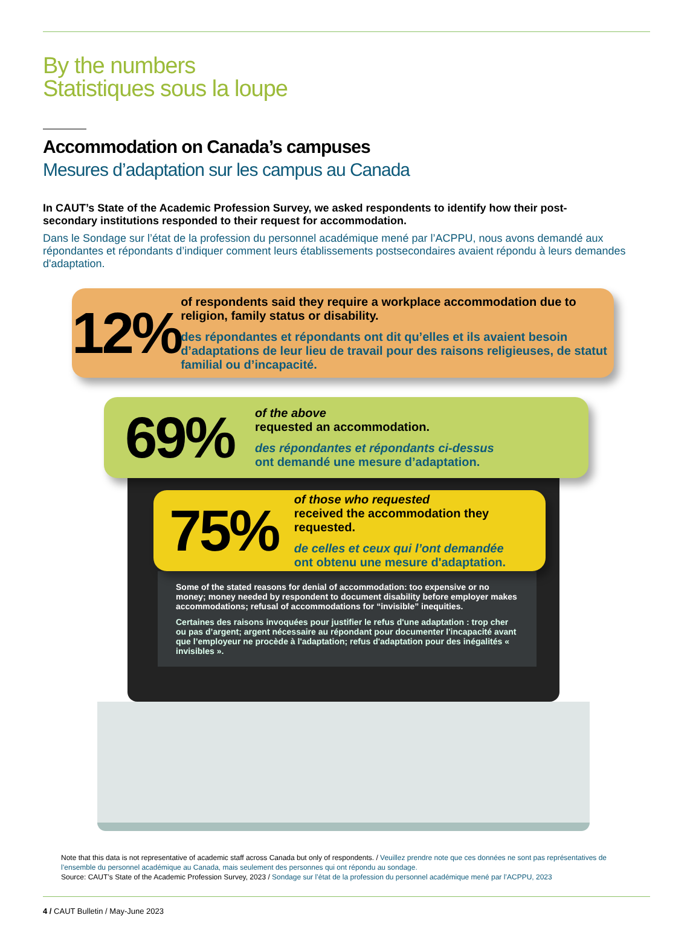By the numbers
Statistiques sous la loupe
Accommodation on Canada’s campuses
Mesures d’adaptation sur les campus au Canada
In CAUT’s State of the Academic Profession Survey, we asked respondents to identify how their post-secondary institutions responded to their request for accommodation.
Dans le Sondage sur l’état de la profession du personnel académique mené par l’ACPPU, nous avons demandé aux répondantes et répondants d’indiquer comment leurs établissements postsecondaires avaient répondu à leurs demandes d'adaptation.
12%
of respondents said they require a workplace accommodation due to religion, family status or disability.
des répondantes et répondants ont dit qu’elles et ils avaient besoin d’adaptations de leur lieu de travail pour des raisons religieuses, de statut familial ou d’incapacité.
69%
of the above
requested an accommodation.
des répondantes et répondants ci-dessus
ont demandé une mesure d’adaptation.
75%
of those who requested
received the accommodation they requested.
de celles et ceux qui l’ont demandée
ont obtenu une mesure d'adaptation.
Some of the stated reasons for denial of accommodation: too expensive or no money; money needed by respondent to document disability before employer makes accommodations; refusal of accommodations for “invisible” inequities.
Certaines des raisons invoquées pour justifier le refus d'une adaptation : trop cher ou pas d’argent; argent nécessaire au répondant pour documenter l'incapacité avant que l’employeur ne procède à l'adaptation; refus d'adaptation pour des inégalités « invisibles ».
Note that this data is not representative of academic staff across Canada but only of respondents. / Veuillez prendre note que ces données ne sont pas représentatives de l’ensemble du personnel académique au Canada, mais seulement des personnes qui ont répondu au sondage.
Source: CAUT’s State of the Academic Profession Survey, 2023 / Sondage sur l’état de la profession du personnel académique mené par l’ACPPU, 2023
4 / CAUT Bulletin / May-June 2023